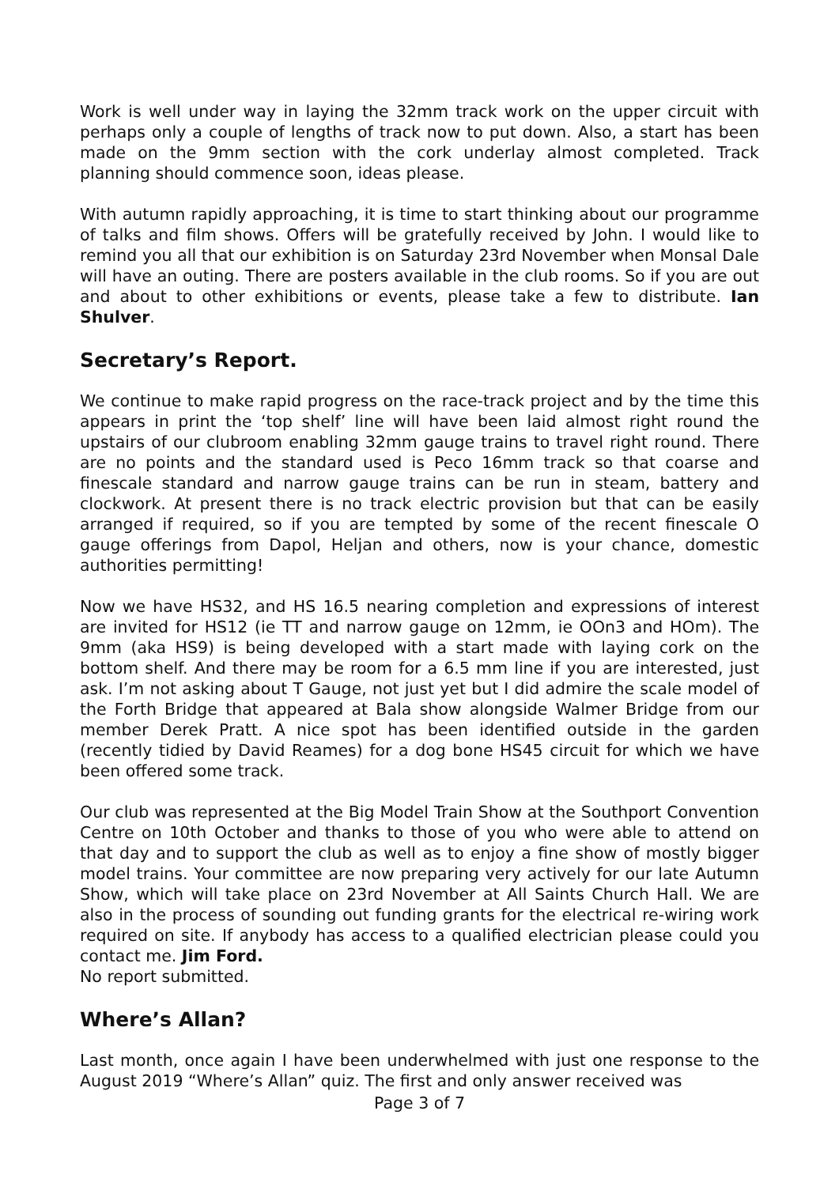Work is well under way in laying the 32mm track work on the upper circuit with perhaps only a couple of lengths of track now to put down. Also, a start has been made on the 9mm section with the cork underlay almost completed. Track planning should commence soon, ideas please.
With autumn rapidly approaching, it is time to start thinking about our programme of talks and film shows. Offers will be gratefully received by John. I would like to remind you all that our exhibition is on Saturday 23rd November when Monsal Dale will have an outing. There are posters available in the club rooms. So if you are out and about to other exhibitions or events, please take a few to distribute. Ian Shulver.
Secretary’s Report.
We continue to make rapid progress on the race-track project and by the time this appears in print the ‘top shelf’ line will have been laid almost right round the upstairs of our clubroom enabling 32mm gauge trains to travel right round. There are no points and the standard used is Peco 16mm track so that coarse and finescale standard and narrow gauge trains can be run in steam, battery and clockwork. At present there is no track electric provision but that can be easily arranged if required, so if you are tempted by some of the recent finescale O gauge offerings from Dapol, Heljan and others, now is your chance, domestic authorities permitting!
Now we have HS32, and HS 16.5 nearing completion and expressions of interest are invited for HS12 (ie TT and narrow gauge on 12mm, ie OOn3 and HOm). The 9mm (aka HS9) is being developed with a start made with laying cork on the bottom shelf. And there may be room for a 6.5 mm line if you are interested, just ask. I’m not asking about T Gauge, not just yet but I did admire the scale model of the Forth Bridge that appeared at Bala show alongside Walmer Bridge from our member Derek Pratt. A nice spot has been identified outside in the garden (recently tidied by David Reames) for a dog bone HS45 circuit for which we have been offered some track.
Our club was represented at the Big Model Train Show at the Southport Convention Centre on 10th October and thanks to those of you who were able to attend on that day and to support the club as well as to enjoy a fine show of mostly bigger model trains. Your committee are now preparing very actively for our late Autumn Show, which will take place on 23rd November at All Saints Church Hall. We are also in the process of sounding out funding grants for the electrical re-wiring work required on site. If anybody has access to a qualified electrician please could you contact me. Jim Ford.
No report submitted.
Where’s Allan?
Last month, once again I have been underwhelmed with just one response to the August 2019 “Where’s Allan” quiz. The first and only answer received was
Page 3 of 7